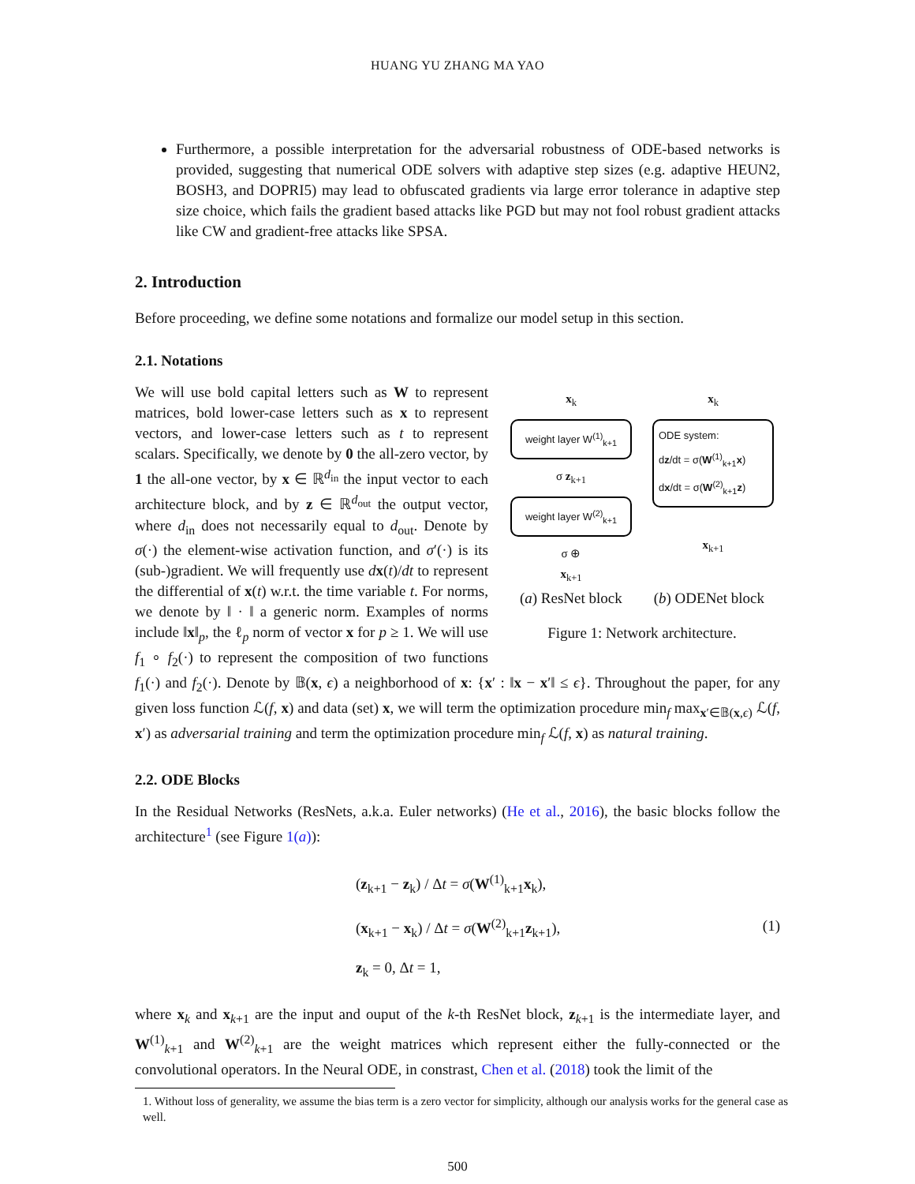HUANG YU ZHANG MA YAO
Furthermore, a possible interpretation for the adversarial robustness of ODE-based networks is provided, suggesting that numerical ODE solvers with adaptive step sizes (e.g. adaptive HEUN2, BOSH3, and DOPRI5) may lead to obfuscated gradients via large error tolerance in adaptive step size choice, which fails the gradient based attacks like PGD but may not fool robust gradient attacks like CW and gradient-free attacks like SPSA.
2. Introduction
Before proceeding, we define some notations and formalize our model setup in this section.
2.1. Notations
x<sub>k</sub>
weight layer W<sup>(1)</sup><sub>k+1</sub>
σ z<sub>k+1</sub>
weight layer W<sup>(2)</sup><sub>k+1</sub>
σ ⊕
x<sub>k+1</sub>
x<sub>k</sub>
ODE system:
dz/dt = σ(W<sup>(1)</sup><sub>k+1</sub>x)
dx/dt = σ(W<sup>(2)</sup><sub>k+1</sub>z)
x<sub>k+1</sub>
(a) ResNet block (b) ODENet block
Figure 1: Network architecture.
We will use bold capital letters such as W to represent matrices, bold lower-case letters such as x to represent vectors, and lower-case letters such as t to represent scalars. Specifically, we denote by 0 the all-zero vector, by 1 the all-one vector, by x ∈ ℝ<sup>d<sub>in</sub></sup> the input vector to each architecture block, and by z ∈ ℝ<sup>d<sub>out</sub></sup> the output vector, where d<sub>in</sub> does not necessarily equal to d<sub>out</sub>. Denote by σ(·) the element-wise activation function, and σ′(·) is its (sub-)gradient. We will frequently use dx(t)/dt to represent the differential of x(t) w.r.t. the time variable t. For norms, we denote by ‖ · ‖ a generic norm. Examples of norms include ‖x‖<sub>p</sub>, the ℓ<sub>p</sub> norm of vector x for p ≥ 1. We will use f<sub>1</sub> ∘ f<sub>2</sub>(·) to represent the composition of two functions f<sub>1</sub>(·) and f<sub>2</sub>(·). Denote by 𝔹(x, ϵ) a neighborhood of x: {x′ : ‖x − x′‖ ≤ ϵ}. Throughout the paper, for any given loss function ℒ(f, x) and data (set) x, we will term the optimization procedure min<sub>f</sub> max<sub>x′∈𝔹(x,ϵ)</sub> ℒ(f, x′) as adversarial training and term the optimization procedure min<sub>f</sub> ℒ(f, x) as natural training.
2.2. ODE Blocks
In the Residual Networks (ResNets, a.k.a. Euler networks) (He et al., 2016), the basic blocks follow the architecture<sup>1</sup> (see Figure 1(a)):
(z<sub>k+1</sub> − z<sub>k</sub>) / Δt = σ(W<sup>(1)</sup><sub>k+1</sub>x<sub>k</sub>),
(x<sub>k+1</sub> − x<sub>k</sub>) / Δt = σ(W<sup>(2)</sup><sub>k+1</sub>z<sub>k+1</sub>),
z<sub>k</sub> = 0, Δt = 1,
(1)
where x<sub>k</sub> and x<sub>k+1</sub> are the input and ouput of the k-th ResNet block, z<sub>k+1</sub> is the intermediate layer, and W<sup>(1)</sup><sub>k+1</sub> and W<sup>(2)</sup><sub>k+1</sub> are the weight matrices which represent either the fully-connected or the convolutional operators. In the Neural ODE, in constrast, Chen et al. (2018) took the limit of the
1. Without loss of generality, we assume the bias term is a zero vector for simplicity, although our analysis works for the general case as well.
500